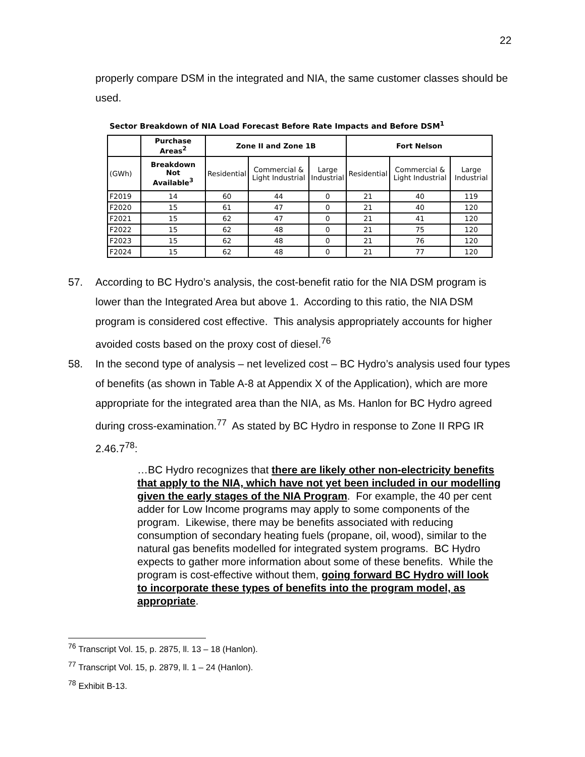22
properly compare DSM in the integrated and NIA, the same customer classes should be used.
Sector Breakdown of NIA Load Forecast Before Rate Impacts and Before DSM<sup>1</sup>
| | Purchase Areas<sup>2</sup> | Zone II and Zone 1B | | | Fort Nelson | | |
| --- | --- | --- | --- | --- | --- | --- | --- |
| (GWh) | Breakdown Not Available<sup>3</sup> | Residential | Commercial & Light Industrial | Large Industrial | Residential | Commercial & Light Industrial | Large Industrial |
| F2019 | 14 | 60 | 44 | 0 | 21 | 40 | 119 |
| F2020 | 15 | 61 | 47 | 0 | 21 | 40 | 120 |
| F2021 | 15 | 62 | 47 | 0 | 21 | 41 | 120 |
| F2022 | 15 | 62 | 48 | 0 | 21 | 75 | 120 |
| F2023 | 15 | 62 | 48 | 0 | 21 | 76 | 120 |
| F2024 | 15 | 62 | 48 | 0 | 21 | 77 | 120 |
57. According to BC Hydro’s analysis, the cost-benefit ratio for the NIA DSM program is lower than the Integrated Area but above 1. According to this ratio, the NIA DSM program is considered cost effective. This analysis appropriately accounts for higher avoided costs based on the proxy cost of diesel.<sup>76</sup>
58. In the second type of analysis – net levelized cost – BC Hydro’s analysis used four types of benefits (as shown in Table A-8 at Appendix X of the Application), which are more appropriate for the integrated area than the NIA, as Ms. Hanlon for BC Hydro agreed during cross-examination.<sup>77</sup> As stated by BC Hydro in response to Zone II RPG IR 2.46.7<sup>78</sup>:
…BC Hydro recognizes that there are likely other non-electricity benefits that apply to the NIA, which have not yet been included in our modelling given the early stages of the NIA Program. For example, the 40 per cent adder for Low Income programs may apply to some components of the program. Likewise, there may be benefits associated with reducing consumption of secondary heating fuels (propane, oil, wood), similar to the natural gas benefits modelled for integrated system programs. BC Hydro expects to gather more information about some of these benefits. While the program is cost-effective without them, going forward BC Hydro will look to incorporate these types of benefits into the program model, as appropriate.
<sup>76</sup> Transcript Vol. 15, p. 2875, ll. 13 – 18 (Hanlon).
<sup>77</sup> Transcript Vol. 15, p. 2879, ll. 1 – 24 (Hanlon).
<sup>78</sup> Exhibit B-13.